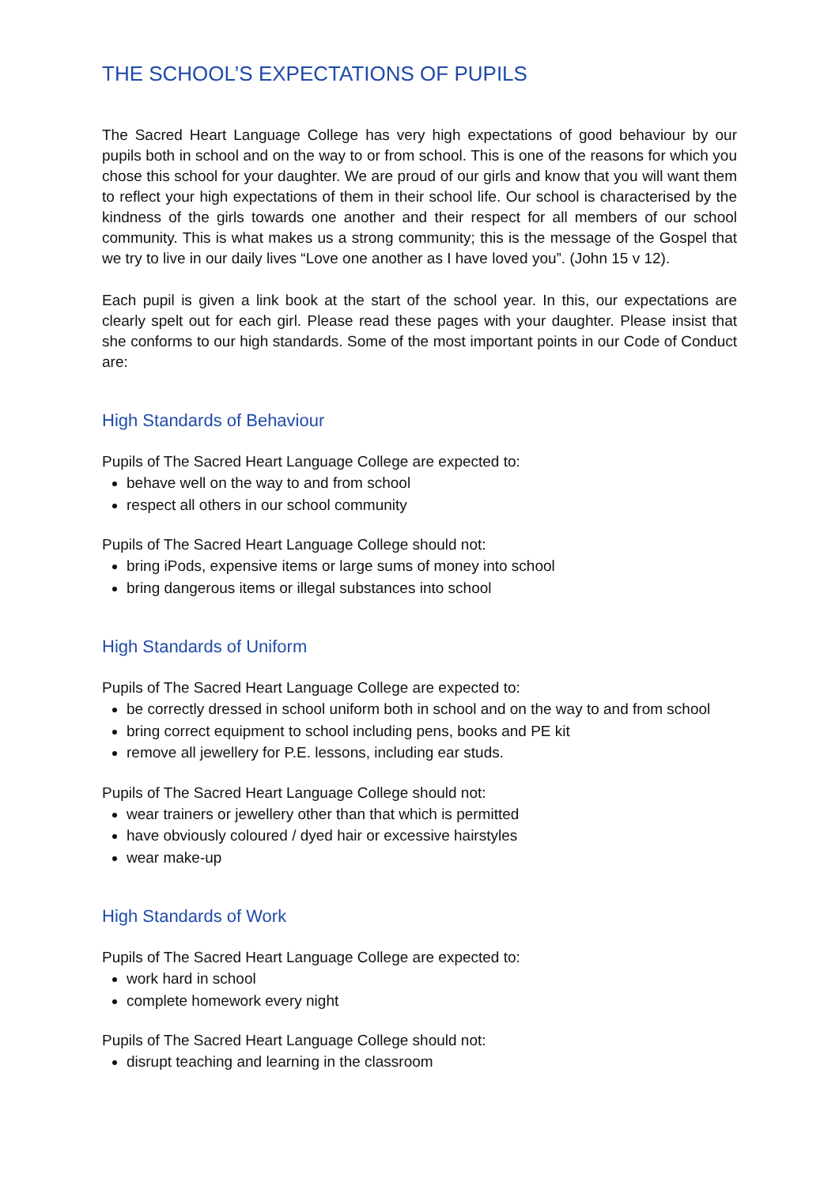THE SCHOOL’S EXPECTATIONS OF PUPILS
The Sacred Heart Language College has very high expectations of good behaviour by our pupils both in school and on the way to or from school. This is one of the reasons for which you chose this school for your daughter. We are proud of our girls and know that you will want them to reflect your high expectations of them in their school life. Our school is characterised by the kindness of the girls towards one another and their respect for all members of our school community. This is what makes us a strong community; this is the message of the Gospel that we try to live in our daily lives “Love one another as I have loved you”. (John 15 v 12).
Each pupil is given a link book at the start of the school year. In this, our expectations are clearly spelt out for each girl. Please read these pages with your daughter. Please insist that she conforms to our high standards. Some of the most important points in our Code of Conduct are:
High Standards of Behaviour
Pupils of The Sacred Heart Language College are expected to:
behave well on the way to and from school
respect all others in our school community
Pupils of The Sacred Heart Language College should not:
bring iPods, expensive items or large sums of money into school
bring dangerous items or illegal substances into school
High Standards of Uniform
Pupils of The Sacred Heart Language College are expected to:
be correctly dressed in school uniform both in school and on the way to and from school
bring correct equipment to school including pens, books and PE kit
remove all jewellery for P.E. lessons, including ear studs.
Pupils of The Sacred Heart Language College should not:
wear trainers or jewellery other than that which is permitted
have obviously coloured / dyed hair or excessive hairstyles
wear make-up
High Standards of Work
Pupils of The Sacred Heart Language College are expected to:
work hard in school
complete homework every night
Pupils of The Sacred Heart Language College should not:
disrupt teaching and learning in the classroom